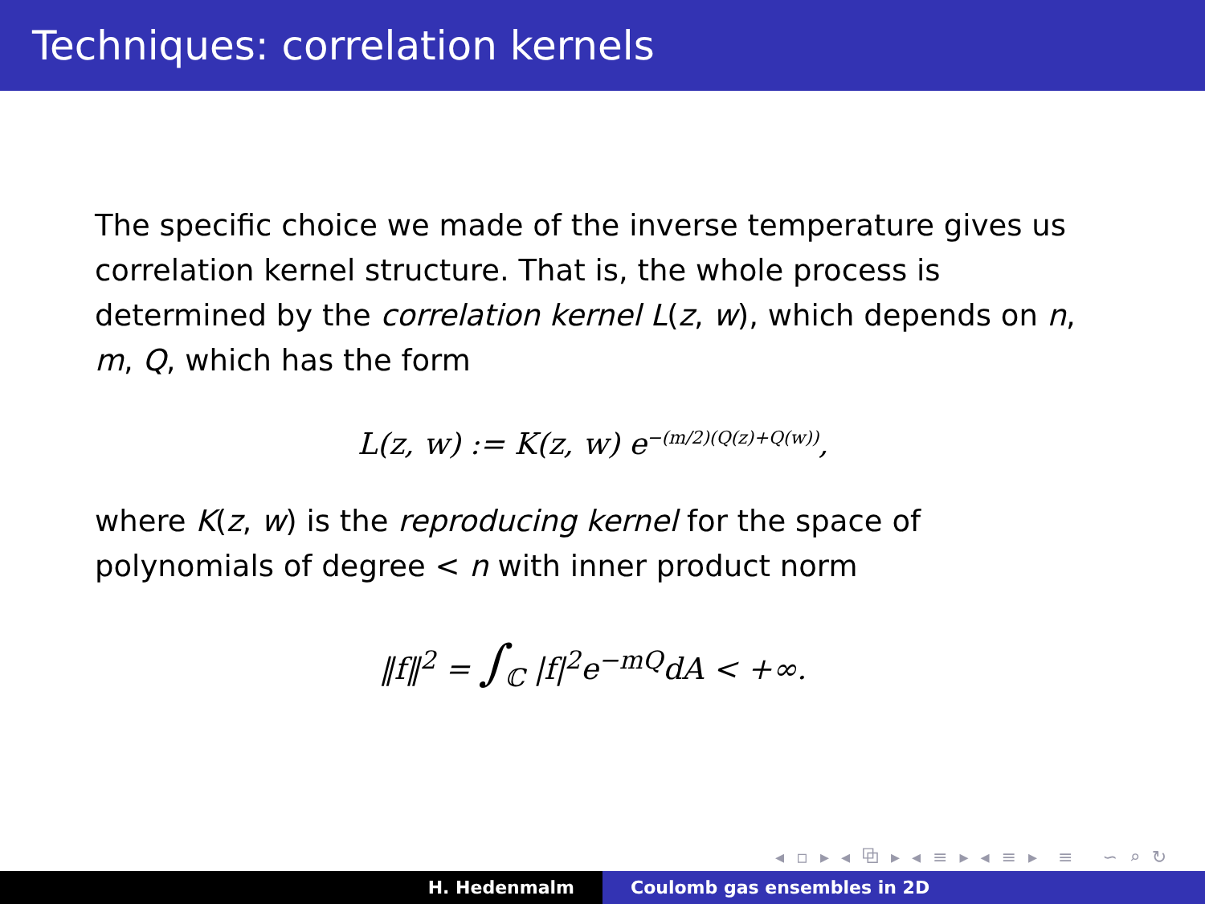Techniques: correlation kernels
The specific choice we made of the inverse temperature gives us correlation kernel structure. That is, the whole process is determined by the correlation kernel L(z, w), which depends on n, m, Q, which has the form
L(z, w) := K(z, w) e<sup>−(m/2)(Q(z)+Q(w))</sup>,
where K(z, w) is the reproducing kernel for the space of polynomials of degree < n with inner product norm
‖f‖<sup>2</sup> = ∫<sub>ℂ</sub> |f|<sup>2</sup>e<sup>−mQ</sup>dA < +∞.
◂ ▫ ▸ ◂ ⧉ ▸ ◂ ≡ ▸ ◂ ≡ ▸ ≡ ∽ ⌕ ↻
H. Hedenmalm Coulomb gas ensembles in 2D